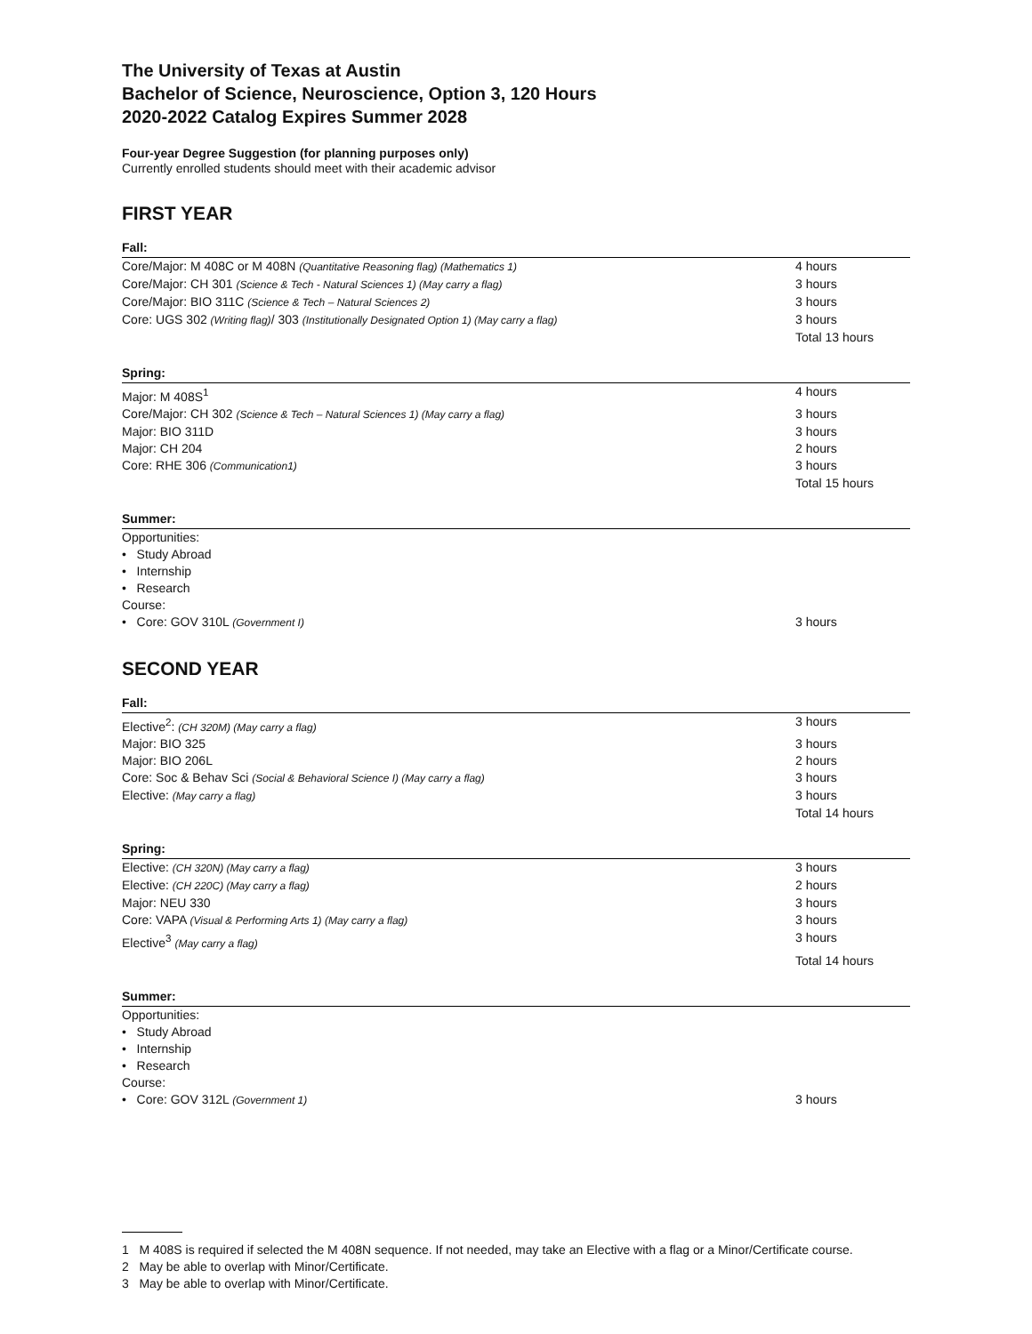The University of Texas at Austin
Bachelor of Science, Neuroscience, Option 3, 120 Hours
2020-2022 Catalog Expires Summer 2028
Four-year Degree Suggestion (for planning purposes only)
Currently enrolled students should meet with their academic advisor
FIRST YEAR
Fall:
Core/Major: M 408C or M 408N (Quantitative Reasoning flag) (Mathematics 1)
4 hours
Core/Major: CH 301 (Science & Tech - Natural Sciences 1) (May carry a flag)
3 hours
Core/Major: BIO 311C (Science & Tech – Natural Sciences 2)
3 hours
Core: UGS 302 (Writing flag)/ 303 (Institutionally Designated Option 1) (May carry a flag)
3 hours
Total 13 hours
Spring:
Major: M 408S<sup>1</sup> 4 hours
Core/Major: CH 302 (Science & Tech – Natural Sciences 1) (May carry a flag)
3 hours
Major: BIO 311D 3 hours
Major: CH 204 2 hours
Core: RHE 306 (Communication1)
3 hours
Total 15 hours
Summer:
Opportunities:
• Study Abroad
• Internship
• Research
Course:
• Core: GOV 310L (Government I)
3 hours
SECOND YEAR
Fall:
Elective<sup>2</sup>: (CH 320M) (May carry a flag)
3 hours
Major: BIO 325 3 hours
Major: BIO 206L 2 hours
Core: Soc & Behav Sci (Social & Behavioral Science I) (May carry a flag)
3 hours
Elective: (May carry a flag)
3 hours
Total 14 hours
Spring:
Elective: (CH 320N) (May carry a flag)
3 hours
Elective: (CH 220C) (May carry a flag)
2 hours
Major: NEU 330 3 hours
Core: VAPA (Visual & Performing Arts 1) (May carry a flag)
3 hours
Elective<sup>3</sup> (May carry a flag)
3 hours
Total 14 hours
Summer:
Opportunities:
• Study Abroad
• Internship
• Research
Course:
• Core: GOV 312L (Government 1)
3 hours
1 M 408S is required if selected the M 408N sequence. If not needed, may take an Elective with a flag or a Minor/Certificate course.
2 May be able to overlap with Minor/Certificate.
3 May be able to overlap with Minor/Certificate.